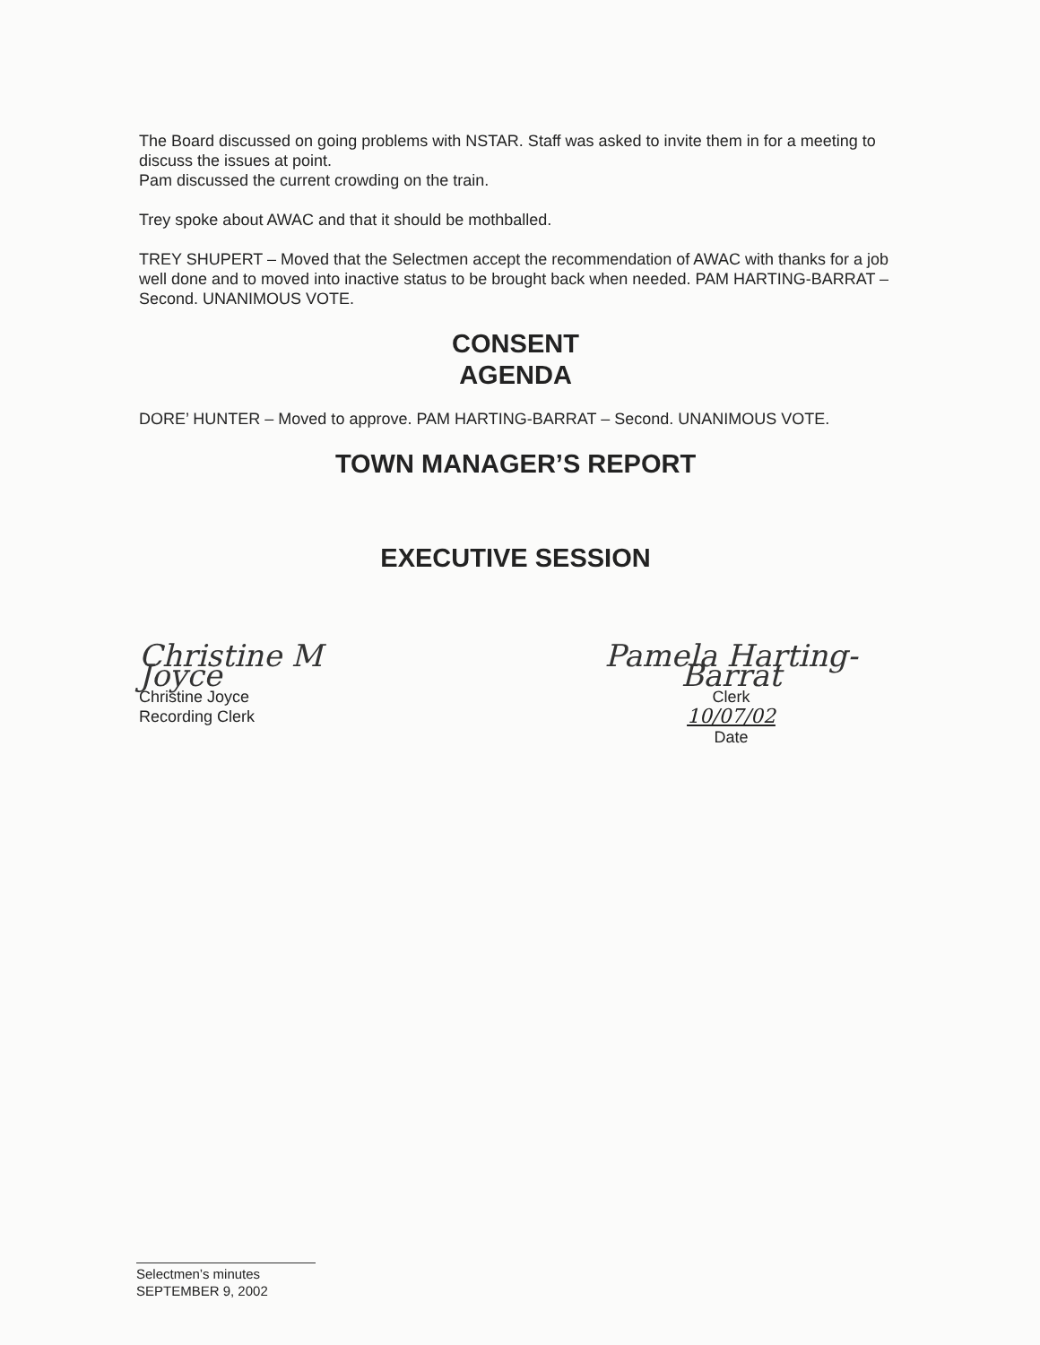The Board discussed on going problems with NSTAR. Staff was asked to invite them in for a meeting to discuss the issues at point.
Pam discussed the current crowding on the train.
Trey spoke about AWAC and that it should be mothballed.
TREY SHUPERT – Moved that the Selectmen accept the recommendation of AWAC with thanks for a job well done and to moved into inactive status to be brought back when needed. PAM HARTING-BARRAT – Second. UNANIMOUS VOTE.
CONSENT
AGENDA
DORE’ HUNTER – Moved to approve. PAM HARTING-BARRAT – Second. UNANIMOUS VOTE.
TOWN MANAGER’S REPORT
EXECUTIVE SESSION
Christine M Joyce
Christine Joyce
Recording Clerk
Pamela Harting-Barrat
Clerk
10/07/02
Date
Selectmen’s minutes
SEPTEMBER 9, 2002